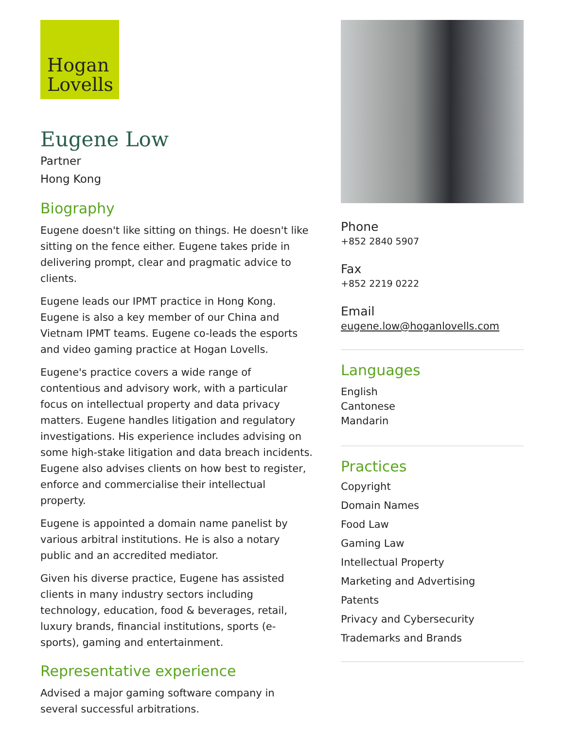Hogan
Lovells
Eugene Low
Partner
Hong Kong
Biography
Eugene doesn't like sitting on things. He doesn't like sitting on the fence either. Eugene takes pride in delivering prompt, clear and pragmatic advice to clients.
Eugene leads our IPMT practice in Hong Kong. Eugene is also a key member of our China and Vietnam IPMT teams. Eugene co-leads the esports and video gaming practice at Hogan Lovells.
Eugene's practice covers a wide range of contentious and advisory work, with a particular focus on intellectual property and data privacy matters. Eugene handles litigation and regulatory investigations. His experience includes advising on some high-stake litigation and data breach incidents. Eugene also advises clients on how best to register, enforce and commercialise their intellectual property.
Eugene is appointed a domain name panelist by various arbitral institutions. He is also a notary public and an accredited mediator.
Given his diverse practice, Eugene has assisted clients in many industry sectors including technology, education, food & beverages, retail, luxury brands, financial institutions, sports (e-sports), gaming and entertainment.
Representative experience
Advised a major gaming software company in several successful arbitrations.
Phone
+852 2840 5907
Fax
+852 2219 0222
Email
eugene.low@hoganlovells.com
Languages
English
Cantonese
Mandarin
Practices
Copyright
Domain Names
Food Law
Gaming Law
Intellectual Property
Marketing and Advertising
Patents
Privacy and Cybersecurity
Trademarks and Brands